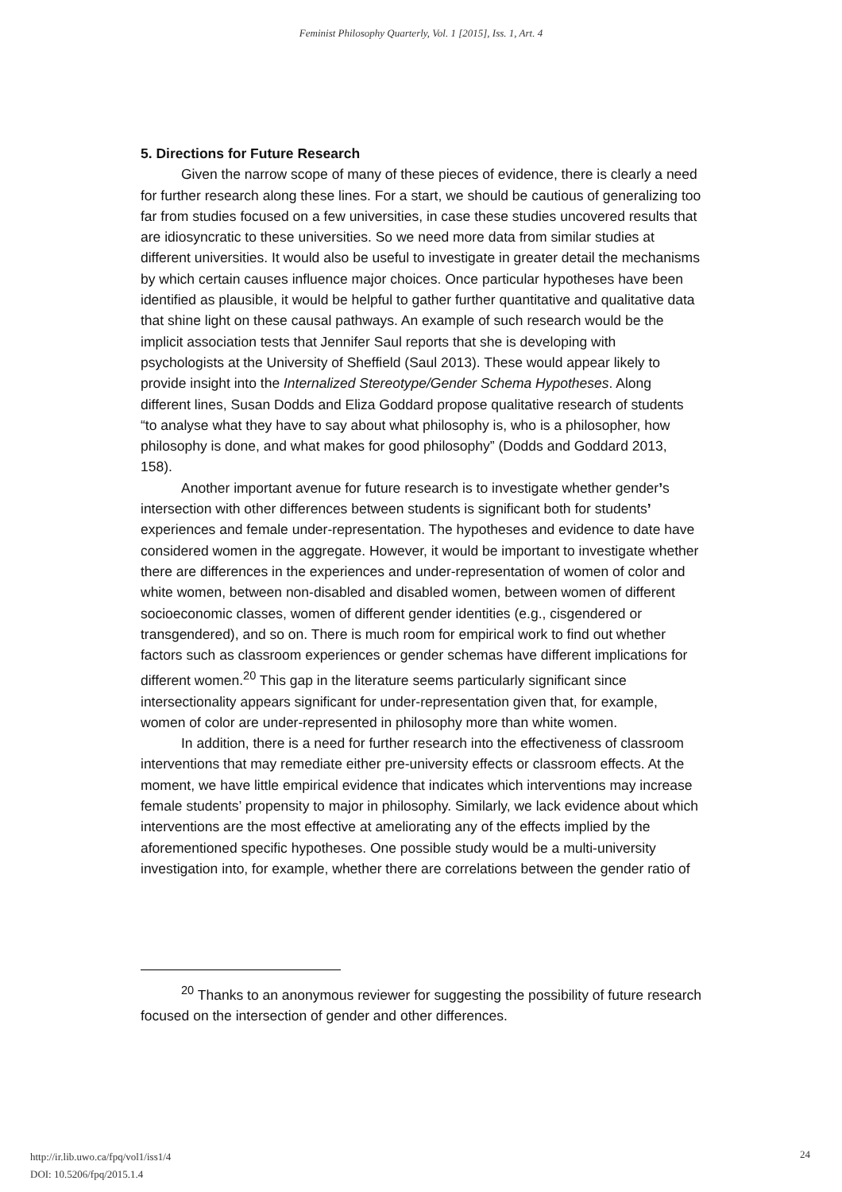Feminist Philosophy Quarterly, Vol. 1 [2015], Iss. 1, Art. 4
5. Directions for Future Research
Given the narrow scope of many of these pieces of evidence, there is clearly a need for further research along these lines. For a start, we should be cautious of generalizing too far from studies focused on a few universities, in case these studies uncovered results that are idiosyncratic to these universities. So we need more data from similar studies at different universities. It would also be useful to investigate in greater detail the mechanisms by which certain causes influence major choices. Once particular hypotheses have been identified as plausible, it would be helpful to gather further quantitative and qualitative data that shine light on these causal pathways. An example of such research would be the implicit association tests that Jennifer Saul reports that she is developing with psychologists at the University of Sheffield (Saul 2013). These would appear likely to provide insight into the Internalized Stereotype/Gender Schema Hypotheses. Along different lines, Susan Dodds and Eliza Goddard propose qualitative research of students “to analyse what they have to say about what philosophy is, who is a philosopher, how philosophy is done, and what makes for good philosophy” (Dodds and Goddard 2013, 158).
Another important avenue for future research is to investigate whether gender’s intersection with other differences between students is significant both for students’ experiences and female under-representation. The hypotheses and evidence to date have considered women in the aggregate. However, it would be important to investigate whether there are differences in the experiences and under-representation of women of color and white women, between non-disabled and disabled women, between women of different socioeconomic classes, women of different gender identities (e.g., cisgendered or transgendered), and so on. There is much room for empirical work to find out whether factors such as classroom experiences or gender schemas have different implications for different women.<sup>20</sup> This gap in the literature seems particularly significant since intersectionality appears significant for under-representation given that, for example, women of color are under-represented in philosophy more than white women.
In addition, there is a need for further research into the effectiveness of classroom interventions that may remediate either pre-university effects or classroom effects. At the moment, we have little empirical evidence that indicates which interventions may increase female students’ propensity to major in philosophy. Similarly, we lack evidence about which interventions are the most effective at ameliorating any of the effects implied by the aforementioned specific hypotheses. One possible study would be a multi-university investigation into, for example, whether there are correlations between the gender ratio of
<sup>20</sup> Thanks to an anonymous reviewer for suggesting the possibility of future research focused on the intersection of gender and other differences.
http://ir.lib.uwo.ca/fpq/vol1/iss1/4
DOI: 10.5206/fpq/2015.1.4
24